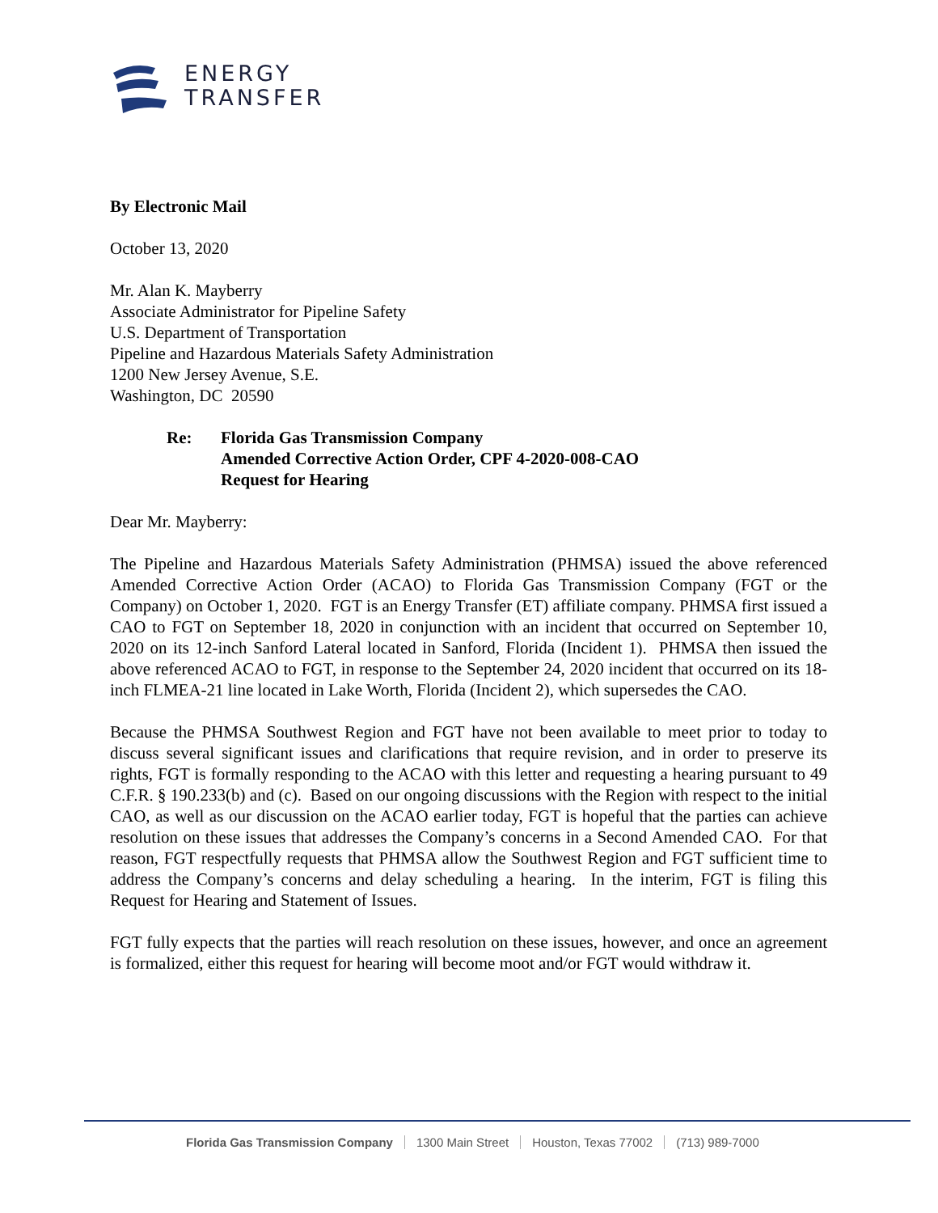ENERGY
TRANSFER
By Electronic Mail
October 13, 2020
Mr. Alan K. Mayberry
Associate Administrator for Pipeline Safety
U.S. Department of Transportation
Pipeline and Hazardous Materials Safety Administration
1200 New Jersey Avenue, S.E.
Washington, DC 20590
Re: Florida Gas Transmission Company
Amended Corrective Action Order, CPF 4-2020-008-CAO
Request for Hearing
Dear Mr. Mayberry:
The Pipeline and Hazardous Materials Safety Administration (PHMSA) issued the above referenced Amended Corrective Action Order (ACAO) to Florida Gas Transmission Company (FGT or the Company) on October 1, 2020. FGT is an Energy Transfer (ET) affiliate company. PHMSA first issued a CAO to FGT on September 18, 2020 in conjunction with an incident that occurred on September 10, 2020 on its 12-inch Sanford Lateral located in Sanford, Florida (Incident 1). PHMSA then issued the above referenced ACAO to FGT, in response to the September 24, 2020 incident that occurred on its 18-inch FLMEA-21 line located in Lake Worth, Florida (Incident 2), which supersedes the CAO.
Because the PHMSA Southwest Region and FGT have not been available to meet prior to today to discuss several significant issues and clarifications that require revision, and in order to preserve its rights, FGT is formally responding to the ACAO with this letter and requesting a hearing pursuant to 49 C.F.R. § 190.233(b) and (c). Based on our ongoing discussions with the Region with respect to the initial CAO, as well as our discussion on the ACAO earlier today, FGT is hopeful that the parties can achieve resolution on these issues that addresses the Company’s concerns in a Second Amended CAO. For that reason, FGT respectfully requests that PHMSA allow the Southwest Region and FGT sufficient time to address the Company’s concerns and delay scheduling a hearing. In the interim, FGT is filing this Request for Hearing and Statement of Issues.
FGT fully expects that the parties will reach resolution on these issues, however, and once an agreement is formalized, either this request for hearing will become moot and/or FGT would withdraw it.
Florida Gas Transmission Company 1300 Main Street Houston, Texas 77002 (713) 989-7000